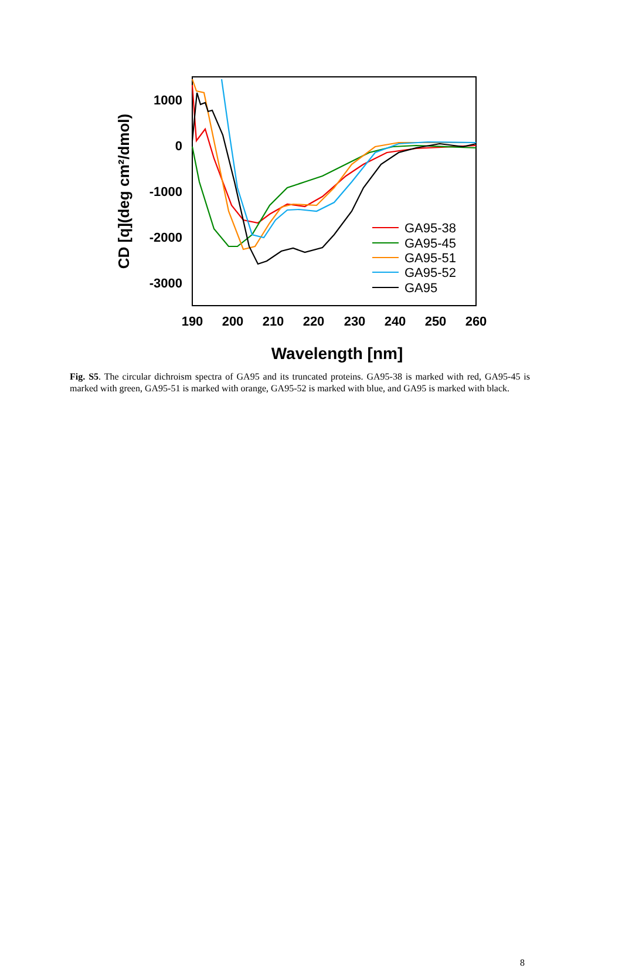1000
0
-1000
-2000
-3000
190
200
210
220
230
240
250
260
Wavelength [nm]
CD [q](deg cm²/dmol)
GA95-38
GA95-45
GA95-51
GA95-52
GA95
Fig. S5. The circular dichroism spectra of GA95 and its truncated proteins. GA95-38 is marked with red, GA95-45 is marked with green, GA95-51 is marked with orange, GA95-52 is marked with blue, and GA95 is marked with black.
8